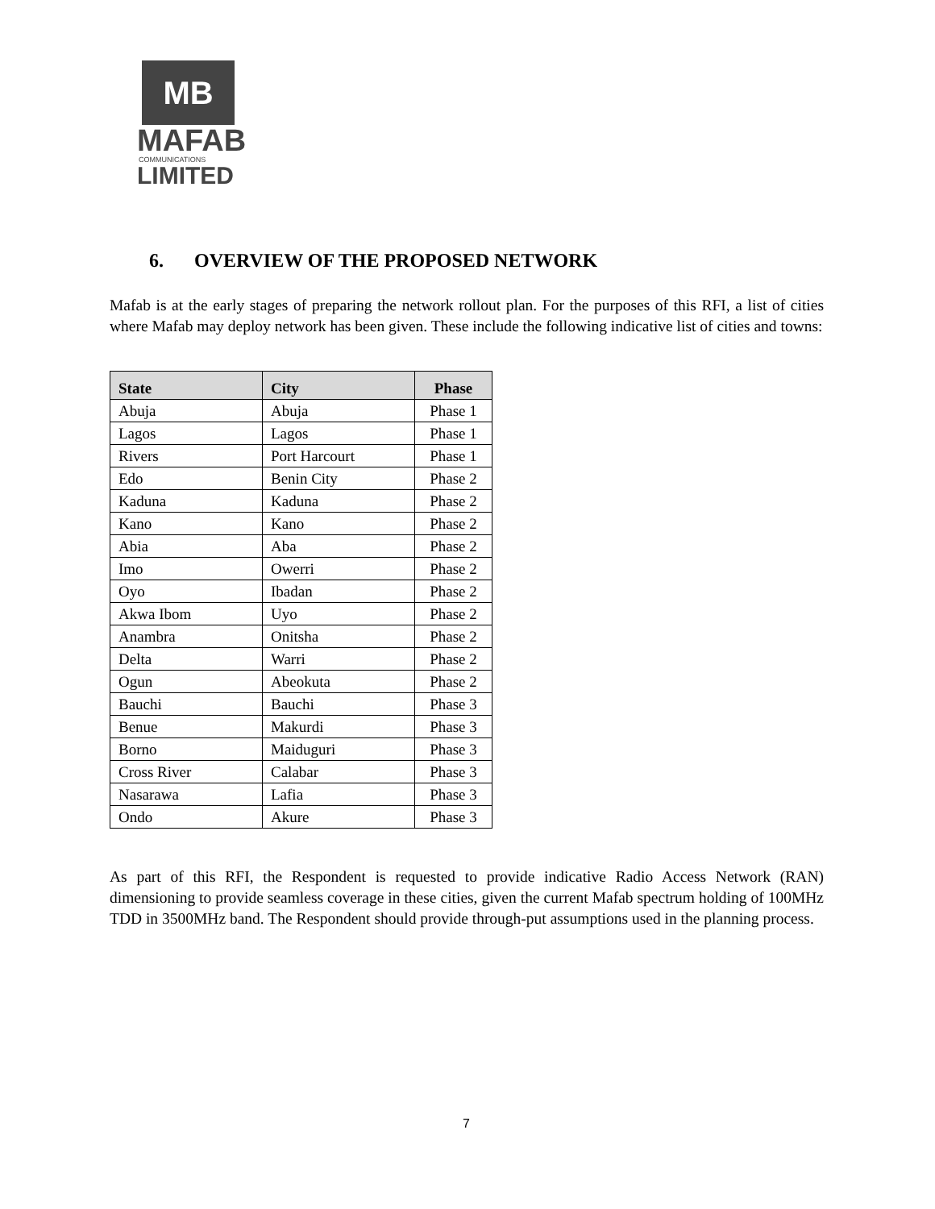MB
MAFAB
COMMUNICATIONS
LIMITED
6. OVERVIEW OF THE PROPOSED NETWORK
Mafab is at the early stages of preparing the network rollout plan. For the purposes of this RFI, a list of cities where Mafab may deploy network has been given. These include the following indicative list of cities and towns:
| State | City | Phase |
| --- | --- | --- |
| Abuja | Abuja | Phase 1 |
| Lagos | Lagos | Phase 1 |
| Rivers | Port Harcourt | Phase 1 |
| Edo | Benin City | Phase 2 |
| Kaduna | Kaduna | Phase 2 |
| Kano | Kano | Phase 2 |
| Abia | Aba | Phase 2 |
| Imo | Owerri | Phase 2 |
| Oyo | Ibadan | Phase 2 |
| Akwa Ibom | Uyo | Phase 2 |
| Anambra | Onitsha | Phase 2 |
| Delta | Warri | Phase 2 |
| Ogun | Abeokuta | Phase 2 |
| Bauchi | Bauchi | Phase 3 |
| Benue | Makurdi | Phase 3 |
| Borno | Maiduguri | Phase 3 |
| Cross River | Calabar | Phase 3 |
| Nasarawa | Lafia | Phase 3 |
| Ondo | Akure | Phase 3 |
As part of this RFI, the Respondent is requested to provide indicative Radio Access Network (RAN) dimensioning to provide seamless coverage in these cities, given the current Mafab spectrum holding of 100MHz TDD in 3500MHz band. The Respondent should provide through-put assumptions used in the planning process.
7